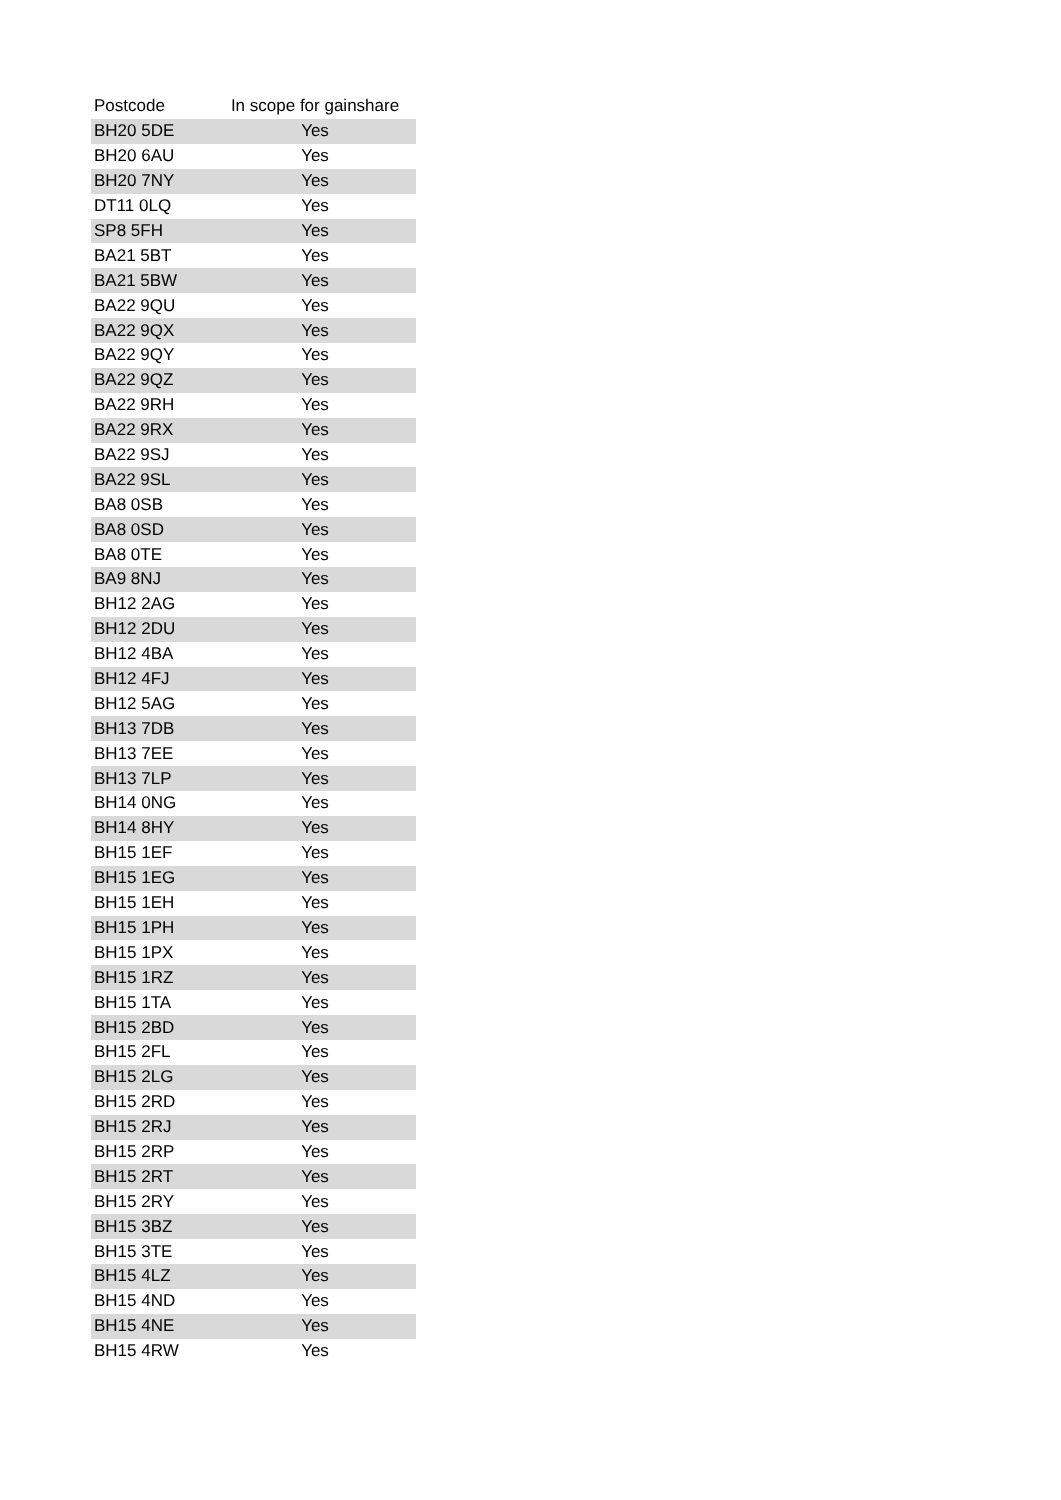| Postcode | In scope for gainshare |
| --- | --- |
| BH20 5DE | Yes |
| BH20 6AU | Yes |
| BH20 7NY | Yes |
| DT11 0LQ | Yes |
| SP8 5FH | Yes |
| BA21 5BT | Yes |
| BA21 5BW | Yes |
| BA22 9QU | Yes |
| BA22 9QX | Yes |
| BA22 9QY | Yes |
| BA22 9QZ | Yes |
| BA22 9RH | Yes |
| BA22 9RX | Yes |
| BA22 9SJ | Yes |
| BA22 9SL | Yes |
| BA8 0SB | Yes |
| BA8 0SD | Yes |
| BA8 0TE | Yes |
| BA9 8NJ | Yes |
| BH12 2AG | Yes |
| BH12 2DU | Yes |
| BH12 4BA | Yes |
| BH12 4FJ | Yes |
| BH12 5AG | Yes |
| BH13 7DB | Yes |
| BH13 7EE | Yes |
| BH13 7LP | Yes |
| BH14 0NG | Yes |
| BH14 8HY | Yes |
| BH15 1EF | Yes |
| BH15 1EG | Yes |
| BH15 1EH | Yes |
| BH15 1PH | Yes |
| BH15 1PX | Yes |
| BH15 1RZ | Yes |
| BH15 1TA | Yes |
| BH15 2BD | Yes |
| BH15 2FL | Yes |
| BH15 2LG | Yes |
| BH15 2RD | Yes |
| BH15 2RJ | Yes |
| BH15 2RP | Yes |
| BH15 2RT | Yes |
| BH15 2RY | Yes |
| BH15 3BZ | Yes |
| BH15 3TE | Yes |
| BH15 4LZ | Yes |
| BH15 4ND | Yes |
| BH15 4NE | Yes |
| BH15 4RW | Yes |